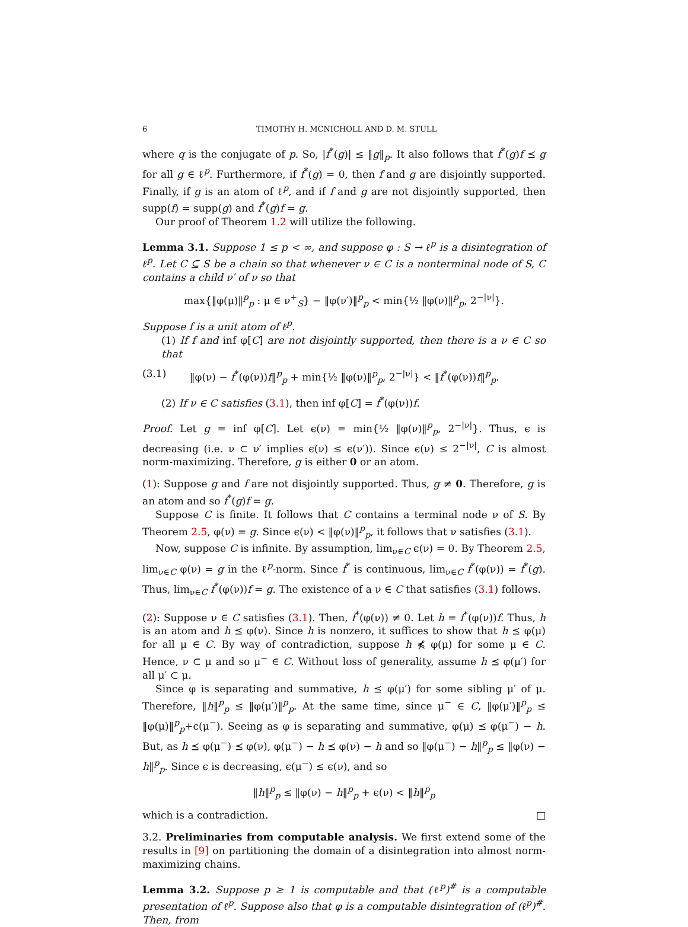6 TIMOTHY H. MCNICHOLL AND D. M. STULL
where q is the conjugate of p. So, |f<sup>*</sup>(g)| ≤ ‖g‖<sub>p</sub>. It also follows that f<sup>*</sup>(g)f ⪯ g for all g ∈ ℓ<sup>p</sup>. Furthermore, if f<sup>*</sup>(g) = 0, then f and g are disjointly supported. Finally, if g is an atom of ℓ<sup>p</sup>, and if f and g are not disjointly supported, then supp(f) = supp(g) and f<sup>*</sup>(g)f = g.
Our proof of Theorem 1.2 will utilize the following.
Lemma 3.1. Suppose 1 ≤ p < ∞, and suppose φ : S → ℓ<sup>p</sup> is a disintegration of ℓ<sup>p</sup>. Let C ⊆ S be a chain so that whenever ν ∈ C is a nonterminal node of S, C contains a child ν′ of ν so that
max{‖φ(μ)‖<sup>p</sup><sub>p</sub> : μ ∈ ν<sup>+</sup><sub>S</sub>} − ‖φ(ν′)‖<sup>p</sup><sub>p</sub> < min{½ ‖φ(ν)‖<sup>p</sup><sub>p</sub>, 2<sup>−|ν|</sup>}.
Suppose f is a unit atom of ℓ<sup>p</sup>.
(1) If f and inf φ[C] are not disjointly supported, then there is a ν ∈ C so that
(3.1) ‖φ(ν) − f<sup>*</sup>(φ(ν))f‖<sup>p</sup><sub>p</sub> + min{½ ‖φ(ν)‖<sup>p</sup><sub>p</sub>, 2<sup>−|ν|</sup>} < ‖f<sup>*</sup>(φ(ν))f‖<sup>p</sup><sub>p</sub>.
(2) If ν ∈ C satisfies (3.1), then inf φ[C] = f<sup>*</sup>(φ(ν))f.
Proof. Let g = inf φ[C]. Let ϵ(ν) = min{½ ‖φ(ν)‖<sup>p</sup><sub>p</sub>, 2<sup>−|ν|</sup>}. Thus, ϵ is decreasing (i.e. ν ⊂ ν′ implies ϵ(ν) ≤ ϵ(ν′)). Since ϵ(ν) ≤ 2<sup>−|ν|</sup>, C is almost norm-maximizing. Therefore, g is either 0 or an atom.
(1): Suppose g and f are not disjointly supported. Thus, g ≠ 0. Therefore, g is an atom and so f<sup>*</sup>(g)f = g.
Suppose C is finite. It follows that C contains a terminal node ν of S. By Theorem 2.5, φ(ν) = g. Since ϵ(ν) < ‖φ(ν)‖<sup>p</sup><sub>p</sub>, it follows that ν satisfies (3.1).
Now, suppose C is infinite. By assumption, lim<sub>ν∈C</sub> ϵ(ν) = 0. By Theorem 2.5, lim<sub>ν∈C</sub> φ(ν) = g in the ℓ<sup>p</sup>-norm. Since f<sup>*</sup> is continuous, lim<sub>ν∈C</sub> f<sup>*</sup>(φ(ν)) = f<sup>*</sup>(g). Thus, lim<sub>ν∈C</sub> f<sup>*</sup>(φ(ν))f = g. The existence of a ν ∈ C that satisfies (3.1) follows.
(2): Suppose ν ∈ C satisfies (3.1). Then, f<sup>*</sup>(φ(ν)) ≠ 0. Let h = f<sup>*</sup>(φ(ν))f. Thus, h is an atom and h ⪯ φ(ν). Since h is nonzero, it suffices to show that h ⪯ φ(μ) for all μ ∈ C. By way of contradiction, suppose h ⋠ φ(μ) for some μ ∈ C. Hence, ν ⊂ μ and so μ<sup>−</sup> ∈ C. Without loss of generality, assume h ⪯ φ(μ′) for all μ′ ⊂ μ.
Since φ is separating and summative, h ⪯ φ(μ′) for some sibling μ′ of μ. Therefore, ‖h‖<sup>p</sup><sub>p</sub> ≤ ‖φ(μ′)‖<sup>p</sup><sub>p</sub>. At the same time, since μ<sup>−</sup> ∈ C, ‖φ(μ′)‖<sup>p</sup><sub>p</sub> ≤ ‖φ(μ)‖<sup>p</sup><sub>p</sub>+ϵ(μ<sup>−</sup>). Seeing as φ is separating and summative, φ(μ) ⪯ φ(μ<sup>−</sup>) − h. But, as h ⪯ φ(μ<sup>−</sup>) ⪯ φ(ν), φ(μ<sup>−</sup>) − h ⪯ φ(ν) − h and so ‖φ(μ<sup>−</sup>) − h‖<sup>p</sup><sub>p</sub> ≤ ‖φ(ν) − h‖<sup>p</sup><sub>p</sub>. Since ϵ is decreasing, ϵ(μ<sup>−</sup>) ≤ ϵ(ν), and so
‖h‖<sup>p</sup><sub>p</sub> ≤ ‖φ(ν) − h‖<sup>p</sup><sub>p</sub> + ϵ(ν) < ‖h‖<sup>p</sup><sub>p</sub>
which is a contradiction. □
3.2. Preliminaries from computable analysis. We first extend some of the results in [9] on partitioning the domain of a disintegration into almost norm-maximizing chains.
Lemma 3.2. Suppose p ≥ 1 is computable and that (ℓ<sup>p</sup>)<sup>#</sup> is a computable presentation of ℓ<sup>p</sup>. Suppose also that φ is a computable disintegration of (ℓ<sup>p</sup>)<sup>#</sup>. Then, from